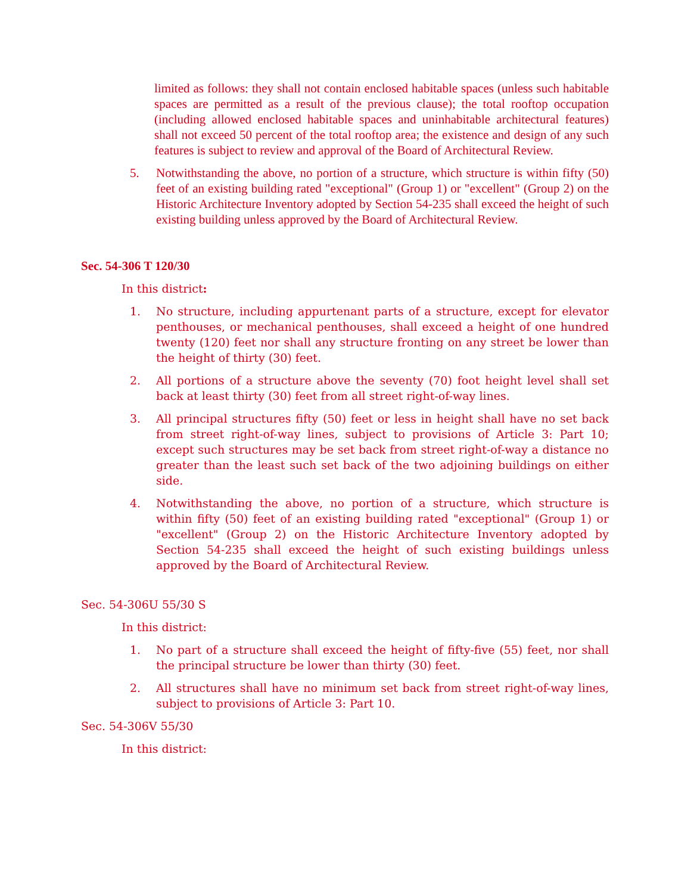limited as follows: they shall not contain enclosed habitable spaces (unless such habitable spaces are permitted as a result of the previous clause); the total rooftop occupation (including allowed enclosed habitable spaces and uninhabitable architectural features) shall not exceed 50 percent of the total rooftop area; the existence and design of any such features is subject to review and approval of the Board of Architectural Review.
5. Notwithstanding the above, no portion of a structure, which structure is within fifty (50) feet of an existing building rated "exceptional" (Group 1) or "excellent" (Group 2) on the Historic Architecture Inventory adopted by Section 54-235 shall exceed the height of such existing building unless approved by the Board of Architectural Review.
Sec. 54-306 T 120/30
In this district:
1. No structure, including appurtenant parts of a structure, except for elevator penthouses, or mechanical penthouses, shall exceed a height of one hundred twenty (120) feet nor shall any structure fronting on any street be lower than the height of thirty (30) feet.
2. All portions of a structure above the seventy (70) foot height level shall set back at least thirty (30) feet from all street right-of-way lines.
3. All principal structures fifty (50) feet or less in height shall have no set back from street right-of-way lines, subject to provisions of Article 3: Part 10; except such structures may be set back from street right-of-way a distance no greater than the least such set back of the two adjoining buildings on either side.
4. Notwithstanding the above, no portion of a structure, which structure is within fifty (50) feet of an existing building rated "exceptional" (Group 1) or "excellent" (Group 2) on the Historic Architecture Inventory adopted by Section 54-235 shall exceed the height of such existing buildings unless approved by the Board of Architectural Review.
Sec. 54-306U 55/30 S
In this district:
1. No part of a structure shall exceed the height of fifty-five (55) feet, nor shall the principal structure be lower than thirty (30) feet.
2. All structures shall have no minimum set back from street right-of-way lines, subject to provisions of Article 3: Part 10.
Sec. 54-306V 55/30
In this district: